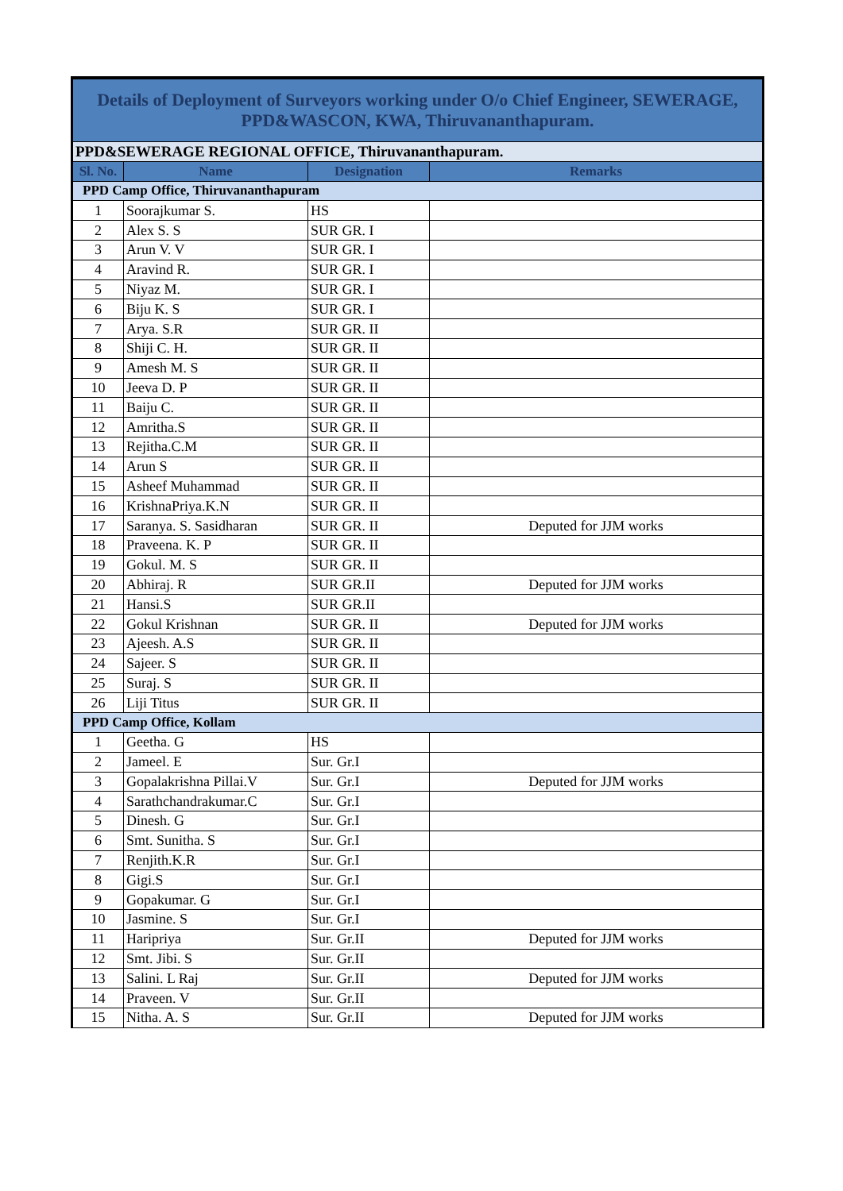| Details of Deployment of Surveyors working under O/o Chief Engineer, SEWERAGE, PPD&WASCON, KWA, Thiruvananthapuram. | | | |
| PPD&SEWERAGE REGIONAL OFFICE, Thiruvananthapuram. | | | |
| Sl. No. | Name | Designation | Remarks |
| PPD Camp Office, Thiruvananthapuram | | | |
| 1 | Soorajkumar S. | HS | |
| 2 | Alex S. S | SUR GR. I | |
| 3 | Arun V. V | SUR GR. I | |
| 4 | Aravind R. | SUR GR. I | |
| 5 | Niyaz M. | SUR GR. I | |
| 6 | Biju K. S | SUR GR. I | |
| 7 | Arya. S.R | SUR GR. II | |
| 8 | Shiji C. H. | SUR GR. II | |
| 9 | Amesh M. S | SUR GR. II | |
| 10 | Jeeva D. P | SUR GR. II | |
| 11 | Baiju C. | SUR GR. II | |
| 12 | Amritha.S | SUR GR. II | |
| 13 | Rejitha.C.M | SUR GR. II | |
| 14 | Arun S | SUR GR. II | |
| 15 | Asheef Muhammad | SUR GR. II | |
| 16 | KrishnaPriya.K.N | SUR GR. II | |
| 17 | Saranya. S. Sasidharan | SUR GR. II | Deputed for JJM works |
| 18 | Praveena. K. P | SUR GR. II | |
| 19 | Gokul. M. S | SUR GR. II | |
| 20 | Abhiraj. R | SUR GR.II | Deputed for JJM works |
| 21 | Hansi.S | SUR GR.II | |
| 22 | Gokul Krishnan | SUR GR. II | Deputed for JJM works |
| 23 | Ajeesh. A.S | SUR GR. II | |
| 24 | Sajeer. S | SUR GR. II | |
| 25 | Suraj. S | SUR GR. II | |
| 26 | Liji Titus | SUR GR. II | |
| PPD Camp Office, Kollam | | | |
| 1 | Geetha. G | HS | |
| 2 | Jameel. E | Sur. Gr.I | |
| 3 | Gopalakrishna Pillai.V | Sur. Gr.I | Deputed for JJM works |
| 4 | Sarathchandrakumar.C | Sur. Gr.I | |
| 5 | Dinesh. G | Sur. Gr.I | |
| 6 | Smt. Sunitha. S | Sur. Gr.I | |
| 7 | Renjith.K.R | Sur. Gr.I | |
| 8 | Gigi.S | Sur. Gr.I | |
| 9 | Gopakumar. G | Sur. Gr.I | |
| 10 | Jasmine. S | Sur. Gr.I | |
| 11 | Haripriya | Sur. Gr.II | Deputed for JJM works |
| 12 | Smt. Jibi. S | Sur. Gr.II | |
| 13 | Salini. L Raj | Sur. Gr.II | Deputed for JJM works |
| 14 | Praveen. V | Sur. Gr.II | |
| 15 | Nitha. A. S | Sur. Gr.II | Deputed for JJM works |